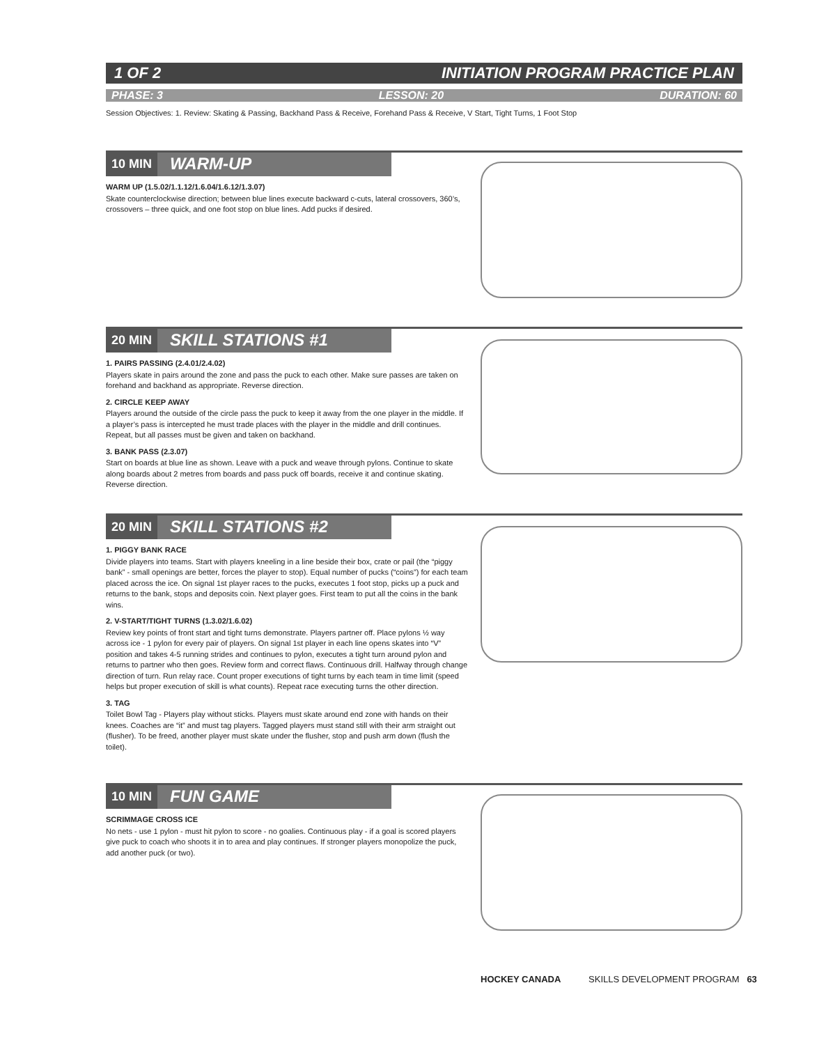1 OF 2 INITIATION PROGRAM PRACTICE PLAN
PHASE: 3 LESSON: 20 DURATION: 60
Session Objectives: 1. Review: Skating & Passing, Backhand Pass & Receive, Forehand Pass & Receive, V Start, Tight Turns, 1 Foot Stop
10 MIN WARM-UP
WARM UP (1.5.02/1.1.12/1.6.04/1.6.12/1.3.07)
Skate counterclockwise direction; between blue lines execute backward c-cuts, lateral crossovers, 360’s, crossovers – three quick, and one foot stop on blue lines. Add pucks if desired.
20 MIN SKILL STATIONS #1
1. PAIRS PASSING (2.4.01/2.4.02)
Players skate in pairs around the zone and pass the puck to each other. Make sure passes are taken on forehand and backhand as appropriate. Reverse direction.
2. CIRCLE KEEP AWAY
Players around the outside of the circle pass the puck to keep it away from the one player in the middle. If a player’s pass is intercepted he must trade places with the player in the middle and drill continues. Repeat, but all passes must be given and taken on backhand.
3. BANK PASS (2.3.07)
Start on boards at blue line as shown. Leave with a puck and weave through pylons. Continue to skate along boards about 2 metres from boards and pass puck off boards, receive it and continue skating. Reverse direction.
20 MIN SKILL STATIONS #2
1. PIGGY BANK RACE
Divide players into teams. Start with players kneeling in a line beside their box, crate or pail (the “piggy bank” - small openings are better, forces the player to stop). Equal number of pucks (“coins”) for each team placed across the ice. On signal 1st player races to the pucks, executes 1 foot stop, picks up a puck and returns to the bank, stops and deposits coin. Next player goes. First team to put all the coins in the bank wins.
2. V-START/TIGHT TURNS (1.3.02/1.6.02)
Review key points of front start and tight turns demonstrate. Players partner off. Place pylons ½ way across ice - 1 pylon for every pair of players. On signal 1st player in each line opens skates into “V” position and takes 4-5 running strides and continues to pylon, executes a tight turn around pylon and returns to partner who then goes. Review form and correct flaws. Continuous drill. Halfway through change direction of turn. Run relay race. Count proper executions of tight turns by each team in time limit (speed helps but proper execution of skill is what counts). Repeat race executing turns the other direction.
3. TAG
Toilet Bowl Tag - Players play without sticks. Players must skate around end zone with hands on their knees. Coaches are “it” and must tag players. Tagged players must stand still with their arm straight out (flusher). To be freed, another player must skate under the flusher, stop and push arm down (flush the toilet).
10 MIN FUN GAME
SCRIMMAGE CROSS ICE
No nets - use 1 pylon - must hit pylon to score - no goalies. Continuous play - if a goal is scored players give puck to coach who shoots it in to area and play continues. If stronger players monopolize the puck, add another puck (or two).
HOCKEY CANADA SKILLS DEVELOPMENT PROGRAM 63